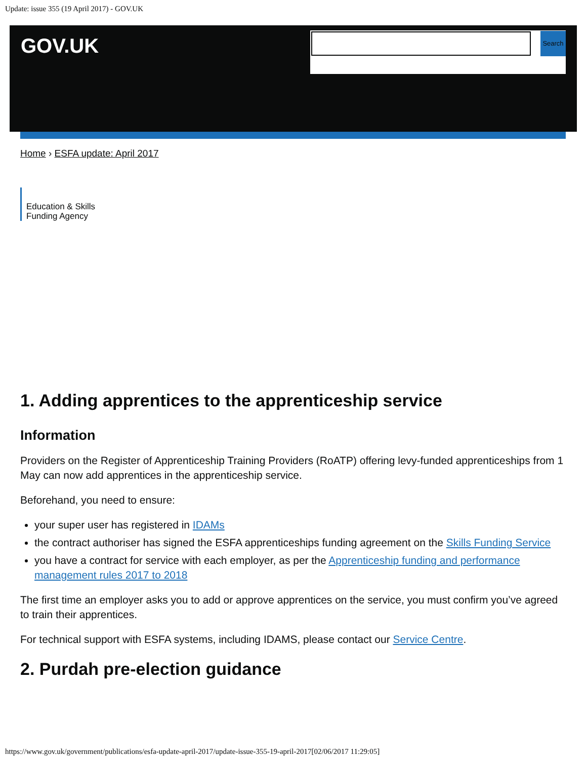Update: issue 355 (19 April 2017) - GOV.UK
GOV.UK Search
Home › ESFA update: April 2017
Education & Skills
Funding Agency
1. Adding apprentices to the apprenticeship service
Information
Providers on the Register of Apprenticeship Training Providers (RoATP) offering levy-funded apprenticeships from 1 May can now add apprentices in the apprenticeship service.
Beforehand, you need to ensure:
your super user has registered in IDAMs
the contract authoriser has signed the ESFA apprenticeships funding agreement on the Skills Funding Service
you have a contract for service with each employer, as per the Apprenticeship funding and performance management rules 2017 to 2018
The first time an employer asks you to add or approve apprentices on the service, you must confirm you’ve agreed to train their apprentices.
For technical support with ESFA systems, including IDAMS, please contact our Service Centre.
2. Purdah pre-election guidance
https://www.gov.uk/government/publications/esfa-update-april-2017/update-issue-355-19-april-2017[02/06/2017 11:29:05]